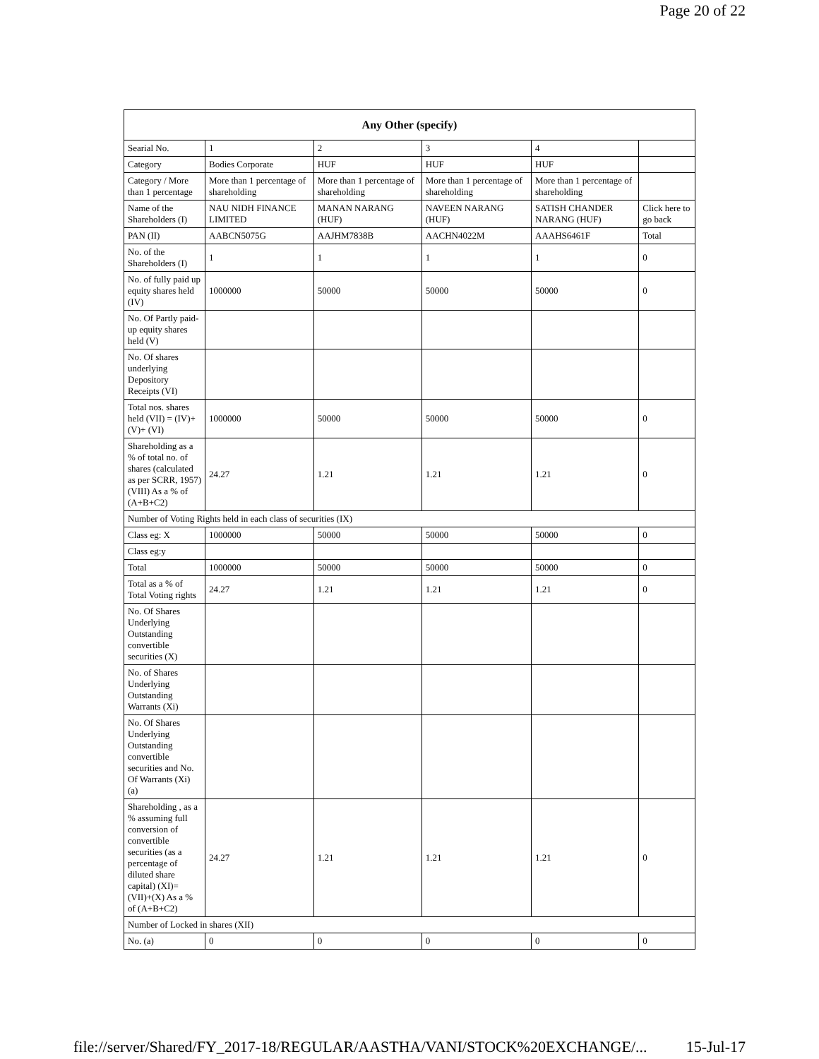Page 20 of 22
| Any Other (specify) | | | | | |
| --- | --- | --- | --- | --- | --- |
| Searial No. | 1 | 2 | 3 | 4 | |
| Category | Bodies Corporate | HUF | HUF | HUF | |
| Category / More than 1 percentage | More than 1 percentage of shareholding | More than 1 percentage of shareholding | More than 1 percentage of shareholding | More than 1 percentage of shareholding | |
| Name of the Shareholders (I) | NAU NIDH FINANCE LIMITED | MANAN NARANG (HUF) | NAVEEN NARANG (HUF) | SATISH CHANDER NARANG (HUF) | Click here to go back |
| PAN (II) | AABCN5075G | AAJHM7838B | AACHN4022M | AAAHS6461F | Total |
| No. of the Shareholders (I) | 1 | 1 | 1 | 1 | 0 |
| No. of fully paid up equity shares held (IV) | 1000000 | 50000 | 50000 | 50000 | 0 |
| No. Of Partly paid-up equity shares held (V) | | | | | |
| No. Of shares underlying Depository Receipts (VI) | | | | | |
| Total nos. shares held (VII) = (IV)+(V)+ (VI) | 1000000 | 50000 | 50000 | 50000 | 0 |
| Shareholding as a % of total no. of shares (calculated as per SCRR, 1957) (VIII) As a % of (A+B+C2) | 24.27 | 1.21 | 1.21 | 1.21 | 0 |
| Number of Voting Rights held in each class of securities (IX) | | | | | |
| Class eg: X | 1000000 | 50000 | 50000 | 50000 | 0 |
| Class eg:y | | | | | |
| Total | 1000000 | 50000 | 50000 | 50000 | 0 |
| Total as a % of Total Voting rights | 24.27 | 1.21 | 1.21 | 1.21 | 0 |
| No. Of Shares Underlying Outstanding convertible securities (X) | | | | | |
| No. of Shares Underlying Outstanding Warrants (Xi) | | | | | |
| No. Of Shares Underlying Outstanding convertible securities and No. Of Warrants (Xi) (a) | | | | | |
| Shareholding , as a % assuming full conversion of convertible securities (as a percentage of diluted share capital) (XI)= (VII)+(X) As a % of (A+B+C2) | 24.27 | 1.21 | 1.21 | 1.21 | 0 |
| Number of Locked in shares (XII) | | | | | |
| No. (a) | 0 | 0 | 0 | 0 | 0 |
file://server/Shared/FY_2017-18/REGULAR/AASTHA/VANI/STOCK%20EXCHANGE/... 15-Jul-17